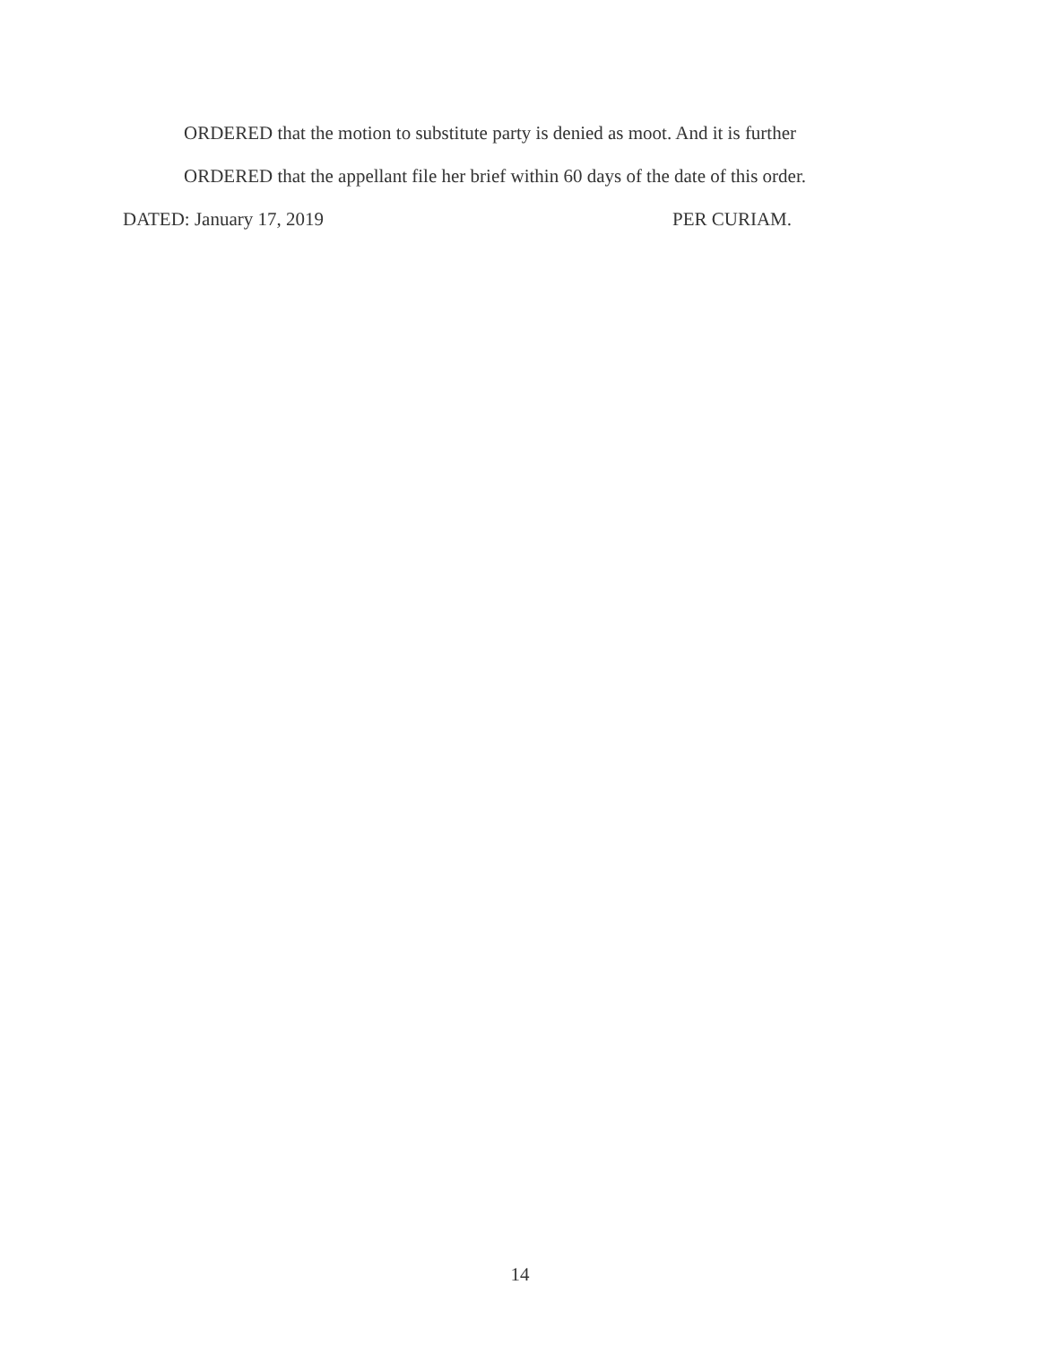ORDERED that the motion to substitute party is denied as moot. And it is further
ORDERED that the appellant file her brief within 60 days of the date of this order.
DATED: January 17, 2019 PER CURIAM.
14